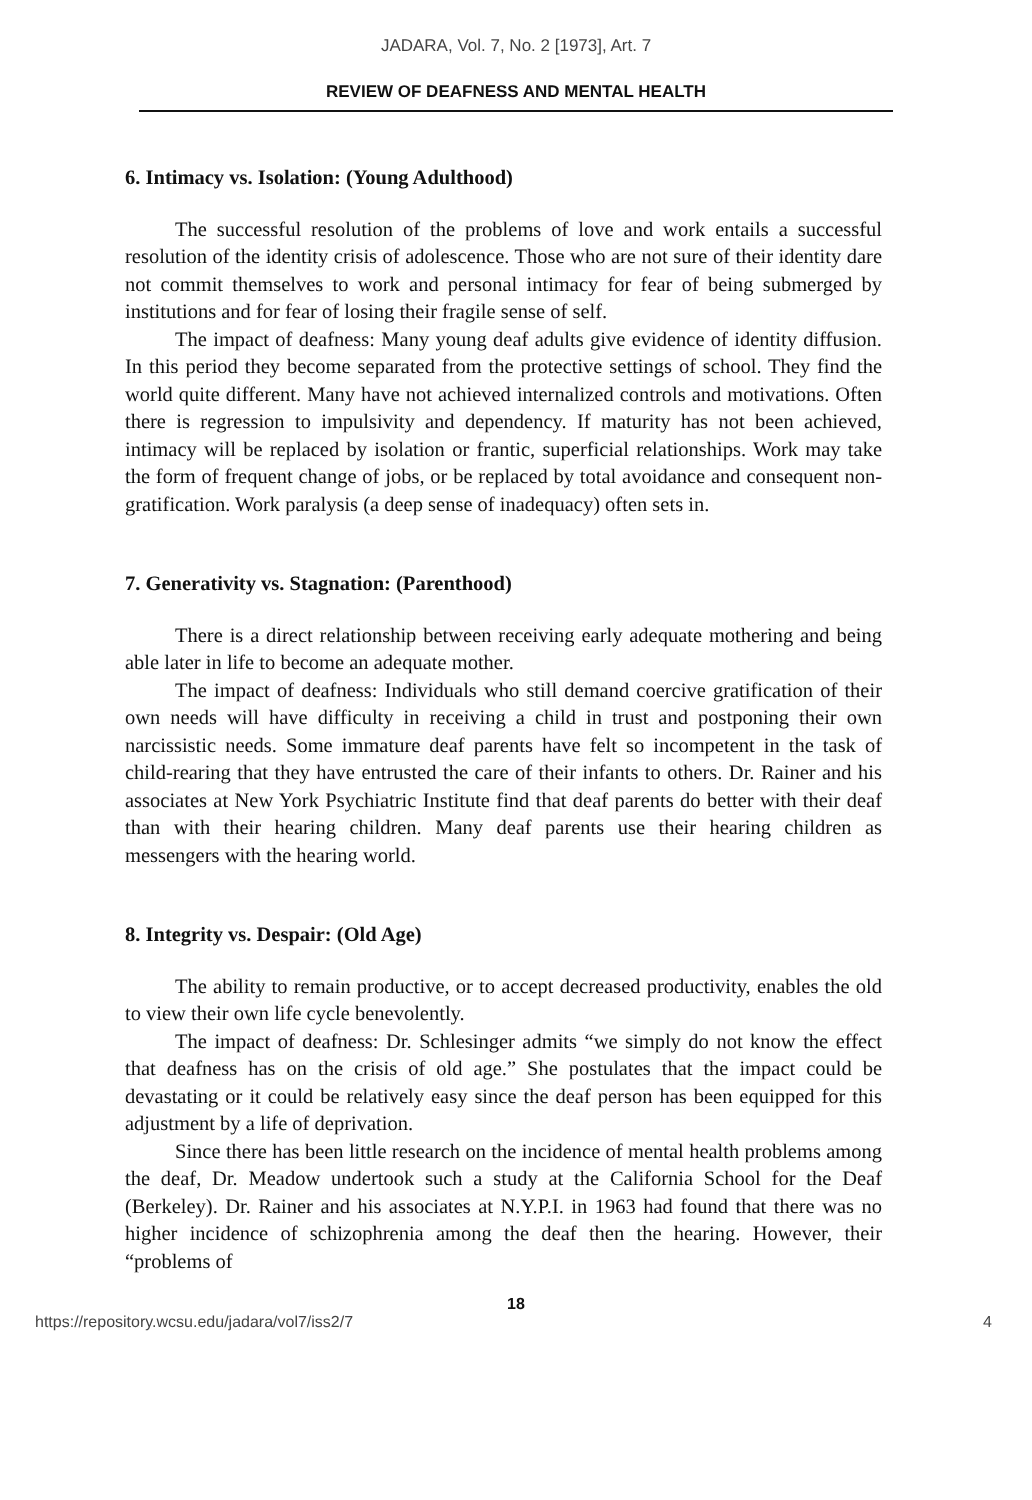JADARA, Vol. 7, No. 2 [1973], Art. 7
REVIEW OF DEAFNESS AND MENTAL HEALTH
6. Intimacy vs. Isolation: (Young Adulthood)
The successful resolution of the problems of love and work entails a successful resolution of the identity crisis of adolescence. Those who are not sure of their identity dare not commit themselves to work and personal intimacy for fear of being submerged by institutions and for fear of losing their fragile sense of self.
The impact of deafness: Many young deaf adults give evidence of identity diffusion. In this period they become separated from the protective settings of school. They find the world quite different. Many have not achieved internalized controls and motivations. Often there is regression to impulsivity and dependency. If maturity has not been achieved, intimacy will be replaced by isolation or frantic, superficial relationships. Work may take the form of frequent change of jobs, or be replaced by total avoidance and consequent non-gratification. Work paralysis (a deep sense of inadequacy) often sets in.
7. Generativity vs. Stagnation: (Parenthood)
There is a direct relationship between receiving early adequate mothering and being able later in life to become an adequate mother.
The impact of deafness: Individuals who still demand coercive gratification of their own needs will have difficulty in receiving a child in trust and postponing their own narcissistic needs. Some immature deaf parents have felt so incompetent in the task of child-rearing that they have entrusted the care of their infants to others. Dr. Rainer and his associates at New York Psychiatric Institute find that deaf parents do better with their deaf than with their hearing children. Many deaf parents use their hearing children as messengers with the hearing world.
8. Integrity vs. Despair: (Old Age)
The ability to remain productive, or to accept decreased productivity, enables the old to view their own life cycle benevolently.
The impact of deafness: Dr. Schlesinger admits “we simply do not know the effect that deafness has on the crisis of old age.” She postulates that the impact could be devastating or it could be relatively easy since the deaf person has been equipped for this adjustment by a life of deprivation.
Since there has been little research on the incidence of mental health problems among the deaf, Dr. Meadow undertook such a study at the California School for the Deaf (Berkeley). Dr. Rainer and his associates at N.Y.P.I. in 1963 had found that there was no higher incidence of schizophrenia among the deaf then the hearing. However, their “problems of
18
https://repository.wcsu.edu/jadara/vol7/iss2/7 4